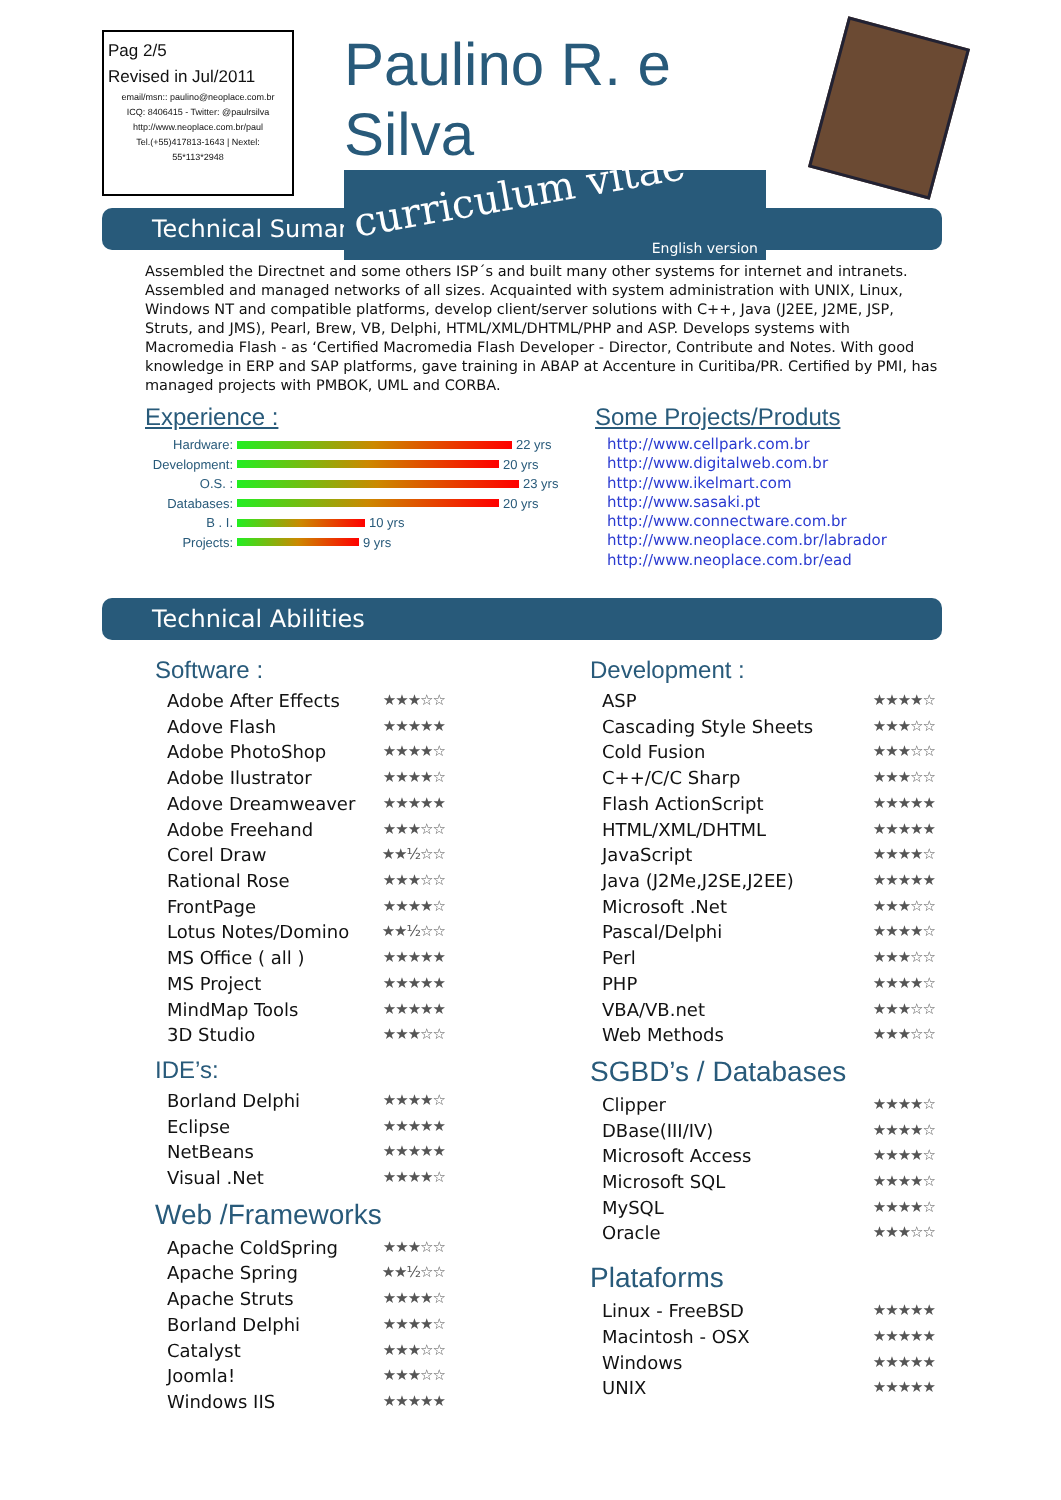Pag 2/5
Revised in Jul/2011
email/msn:: paulino@neoplace.com.br
ICQ: 8406415 - Twitter: @paulrsilva
http://www.neoplace.com.br/paul
Tel.(+55)417813-1643 | Nextel:
55*113*2948
Paulino R. e Silva
curriculum vitae English version
Technical Sumary
Assembled the Directnet and some others ISP´s and built many other systems for internet and intranets. Assembled and managed networks of all sizes. Acquainted with system administration with UNIX, Linux, Windows NT and compatible platforms, develop client/server solutions with C++, Java (J2EE, J2ME, JSP, Struts, and JMS), Pearl, Brew, VB, Delphi, HTML/XML/DHTML/PHP and ASP. Develops systems with Macromedia Flash - as ‘Certified Macromedia Flash Developer - Director, Contribute and Notes. With good knowledge in ERP and SAP platforms, gave training in ABAP at Accenture in Curitiba/PR. Certified by PMI, has managed projects with PMBOK, UML and CORBA.
Experience :
Hardware: 22 yrs
Development: 20 yrs
O.S. : 23 yrs
Databases: 20 yrs
B . I. 10 yrs
Projects: 9 yrs
Some Projects/Produts
http://www.cellpark.com.br
http://www.digitalweb.com.br
http://www.ikelmart.com
http://www.sasaki.pt
http://www.connectware.com.br
http://www.neoplace.com.br/labrador
http://www.neoplace.com.br/ead
Technical Abilities
Software :
Adobe After Effects ★★★☆☆
Adove Flash ★★★★★
Adobe PhotoShop ★★★★☆
Adobe Ilustrator ★★★★☆
Adove Dreamweaver ★★★★★
Adobe Freehand ★★★☆☆
Corel Draw ★★½☆☆
Rational Rose ★★★☆☆
FrontPage ★★★★☆
Lotus Notes/Domino ★★½☆☆
MS Office ( all ) ★★★★★
MS Project ★★★★★
MindMap Tools ★★★★★
3D Studio ★★★☆☆
IDE’s:
Borland Delphi ★★★★☆
Eclipse ★★★★★
NetBeans ★★★★★
Visual .Net ★★★★☆
Web /Frameworks
Apache ColdSpring ★★★☆☆
Apache Spring ★★½☆☆
Apache Struts ★★★★☆
Borland Delphi ★★★★☆
Catalyst ★★★☆☆
Joomla! ★★★☆☆
Windows IIS ★★★★★
Development :
ASP ★★★★☆
Cascading Style Sheets ★★★☆☆
Cold Fusion ★★★☆☆
C++/C/C Sharp ★★★☆☆
Flash ActionScript ★★★★★
HTML/XML/DHTML ★★★★★
JavaScript ★★★★☆
Java (J2Me,J2SE,J2EE) ★★★★★
Microsoft .Net ★★★☆☆
Pascal/Delphi ★★★★☆
Perl ★★★☆☆
PHP ★★★★☆
VBA/VB.net ★★★☆☆
Web Methods ★★★☆☆
SGBD’s / Databases
Clipper ★★★★☆
DBase(III/IV) ★★★★☆
Microsoft Access ★★★★☆
Microsoft SQL ★★★★☆
MySQL ★★★★☆
Oracle ★★★☆☆
Plataforms
Linux - FreeBSD ★★★★★
Macintosh - OSX ★★★★★
Windows ★★★★★
UNIX ★★★★★